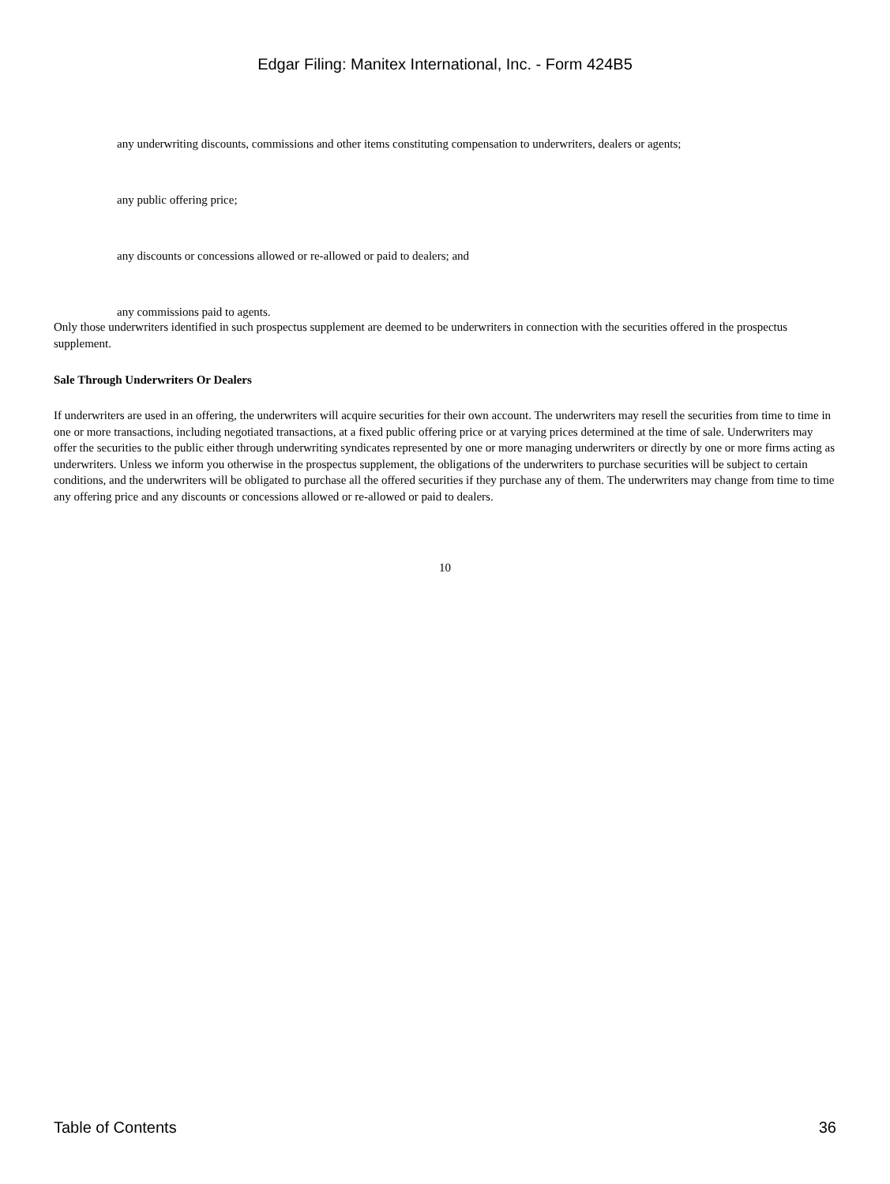Edgar Filing: Manitex International, Inc. - Form 424B5
any underwriting discounts, commissions and other items constituting compensation to underwriters, dealers or agents;
any public offering price;
any discounts or concessions allowed or re-allowed or paid to dealers; and
any commissions paid to agents.
Only those underwriters identified in such prospectus supplement are deemed to be underwriters in connection with the securities offered in the prospectus supplement.
Sale Through Underwriters Or Dealers
If underwriters are used in an offering, the underwriters will acquire securities for their own account. The underwriters may resell the securities from time to time in one or more transactions, including negotiated transactions, at a fixed public offering price or at varying prices determined at the time of sale. Underwriters may offer the securities to the public either through underwriting syndicates represented by one or more managing underwriters or directly by one or more firms acting as underwriters. Unless we inform you otherwise in the prospectus supplement, the obligations of the underwriters to purchase securities will be subject to certain conditions, and the underwriters will be obligated to purchase all the offered securities if they purchase any of them. The underwriters may change from time to time any offering price and any discounts or concessions allowed or re-allowed or paid to dealers.
10
Table of Contents 36